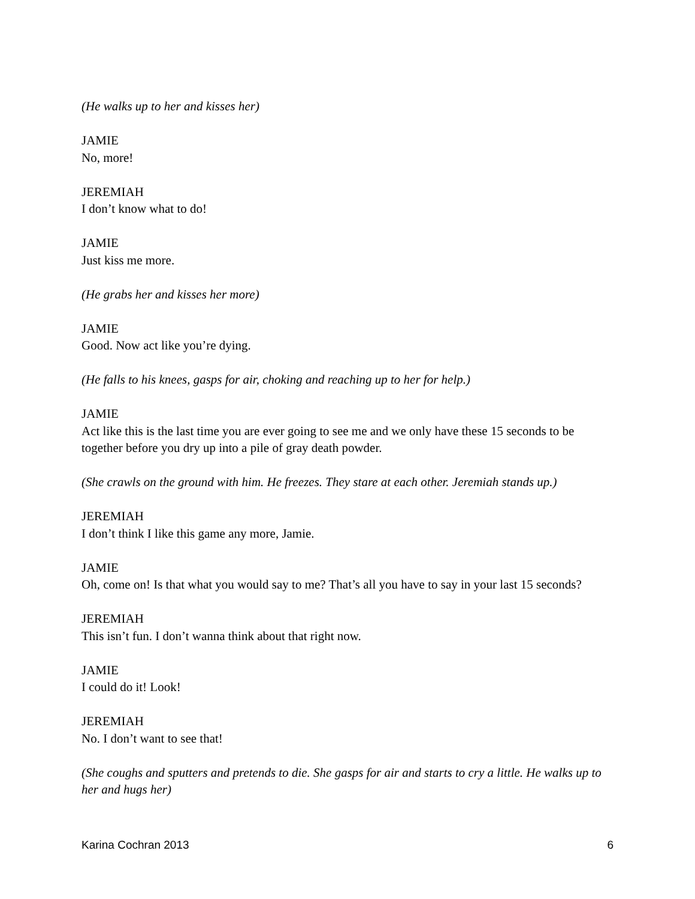(He walks up to her and kisses her)
JAMIE
No, more!
JEREMIAH
I don’t know what to do!
JAMIE
Just kiss me more.
(He grabs her and kisses her more)
JAMIE
Good. Now act like you’re dying.
(He falls to his knees, gasps for air, choking and reaching up to her for help.)
JAMIE
Act like this is the last time you are ever going to see me and we only have these 15 seconds to be together before you dry up into a pile of gray death powder.
(She crawls on the ground with him. He freezes. They stare at each other. Jeremiah stands up.)
JEREMIAH
I don’t think I like this game any more, Jamie.
JAMIE
Oh, come on! Is that what you would say to me? That’s all you have to say in your last 15 seconds?
JEREMIAH
This isn’t fun. I don’t wanna think about that right now.
JAMIE
I could do it! Look!
JEREMIAH
No. I don’t want to see that!
(She coughs and sputters and pretends to die. She gasps for air and starts to cry a little. He walks up to her and hugs her)
Karina Cochran 2013 6